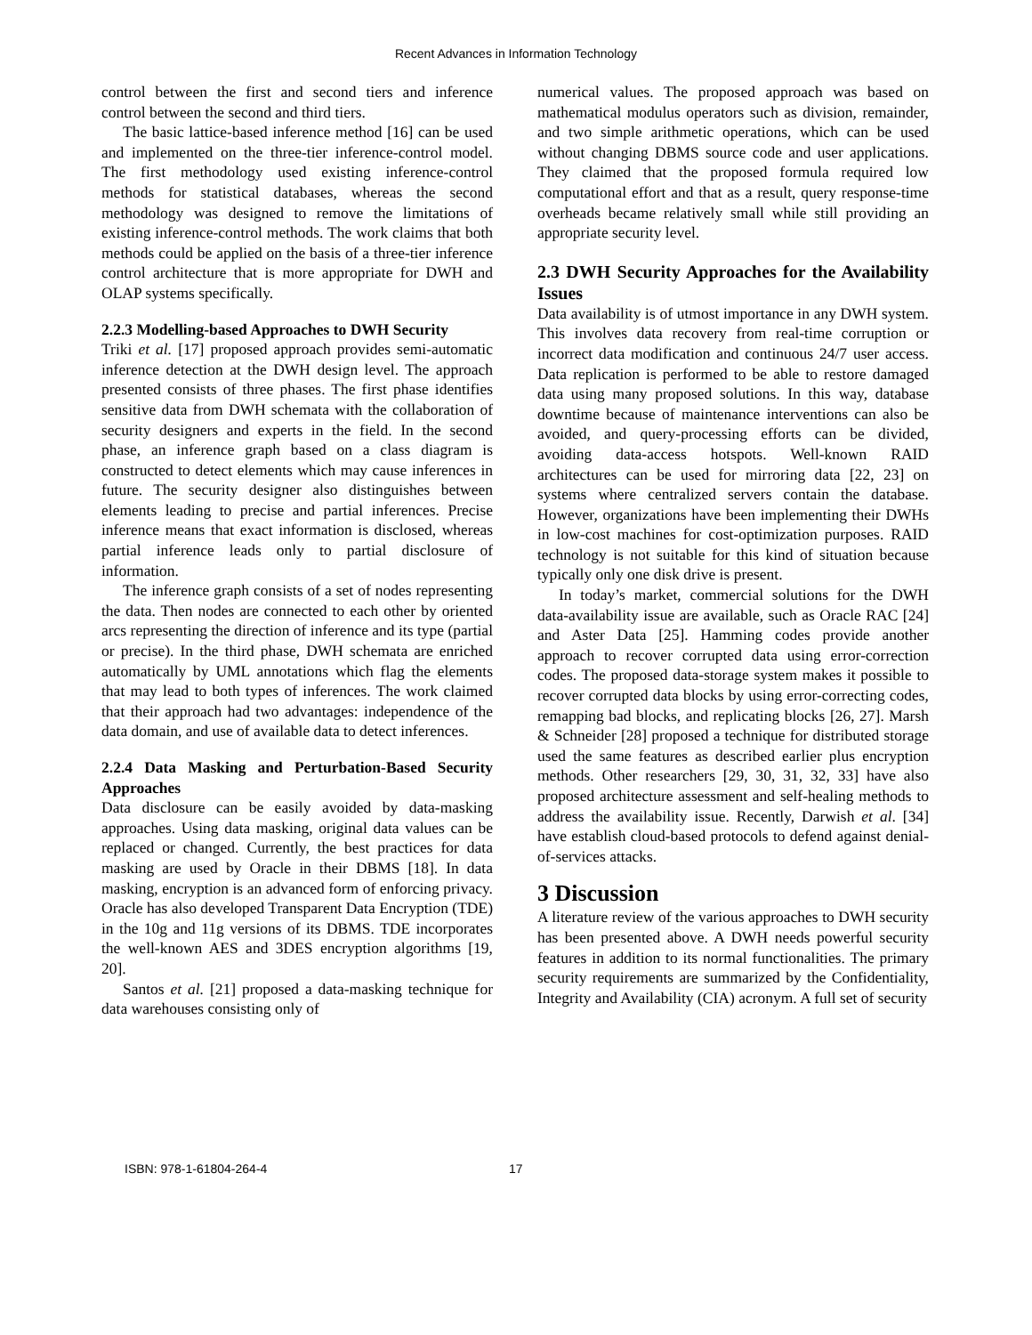Recent Advances in Information Technology
control between the first and second tiers and inference control between the second and third tiers.
The basic lattice-based inference method [16] can be used and implemented on the three-tier inference-control model. The first methodology used existing inference-control methods for statistical databases, whereas the second methodology was designed to remove the limitations of existing inference-control methods. The work claims that both methods could be applied on the basis of a three-tier inference control architecture that is more appropriate for DWH and OLAP systems specifically.
2.2.3 Modelling-based Approaches to DWH Security
Triki et al. [17] proposed approach provides semi-automatic inference detection at the DWH design level. The approach presented consists of three phases. The first phase identifies sensitive data from DWH schemata with the collaboration of security designers and experts in the field. In the second phase, an inference graph based on a class diagram is constructed to detect elements which may cause inferences in future. The security designer also distinguishes between elements leading to precise and partial inferences. Precise inference means that exact information is disclosed, whereas partial inference leads only to partial disclosure of information.
The inference graph consists of a set of nodes representing the data. Then nodes are connected to each other by oriented arcs representing the direction of inference and its type (partial or precise). In the third phase, DWH schemata are enriched automatically by UML annotations which flag the elements that may lead to both types of inferences. The work claimed that their approach had two advantages: independence of the data domain, and use of available data to detect inferences.
2.2.4 Data Masking and Perturbation-Based Security Approaches
Data disclosure can be easily avoided by data-masking approaches. Using data masking, original data values can be replaced or changed. Currently, the best practices for data masking are used by Oracle in their DBMS [18]. In data masking, encryption is an advanced form of enforcing privacy. Oracle has also developed Transparent Data Encryption (TDE) in the 10g and 11g versions of its DBMS. TDE incorporates the well-known AES and 3DES encryption algorithms [19, 20].
Santos et al. [21] proposed a data-masking technique for data warehouses consisting only of
numerical values. The proposed approach was based on mathematical modulus operators such as division, remainder, and two simple arithmetic operations, which can be used without changing DBMS source code and user applications. They claimed that the proposed formula required low computational effort and that as a result, query response-time overheads became relatively small while still providing an appropriate security level.
2.3 DWH Security Approaches for the Availability Issues
Data availability is of utmost importance in any DWH system. This involves data recovery from real-time corruption or incorrect data modification and continuous 24/7 user access. Data replication is performed to be able to restore damaged data using many proposed solutions. In this way, database downtime because of maintenance interventions can also be avoided, and query-processing efforts can be divided, avoiding data-access hotspots. Well-known RAID architectures can be used for mirroring data [22, 23] on systems where centralized servers contain the database. However, organizations have been implementing their DWHs in low-cost machines for cost-optimization purposes. RAID technology is not suitable for this kind of situation because typically only one disk drive is present.
In today’s market, commercial solutions for the DWH data-availability issue are available, such as Oracle RAC [24] and Aster Data [25]. Hamming codes provide another approach to recover corrupted data using error-correction codes. The proposed data-storage system makes it possible to recover corrupted data blocks by using error-correcting codes, remapping bad blocks, and replicating blocks [26, 27]. Marsh & Schneider [28] proposed a technique for distributed storage used the same features as described earlier plus encryption methods. Other researchers [29, 30, 31, 32, 33] have also proposed architecture assessment and self-healing methods to address the availability issue. Recently, Darwish et al. [34] have establish cloud-based protocols to defend against denial-of-services attacks.
3 Discussion
A literature review of the various approaches to DWH security has been presented above. A DWH needs powerful security features in addition to its normal functionalities. The primary security requirements are summarized by the Confidentiality, Integrity and Availability (CIA) acronym. A full set of security
ISBN: 978-1-61804-264-4 17